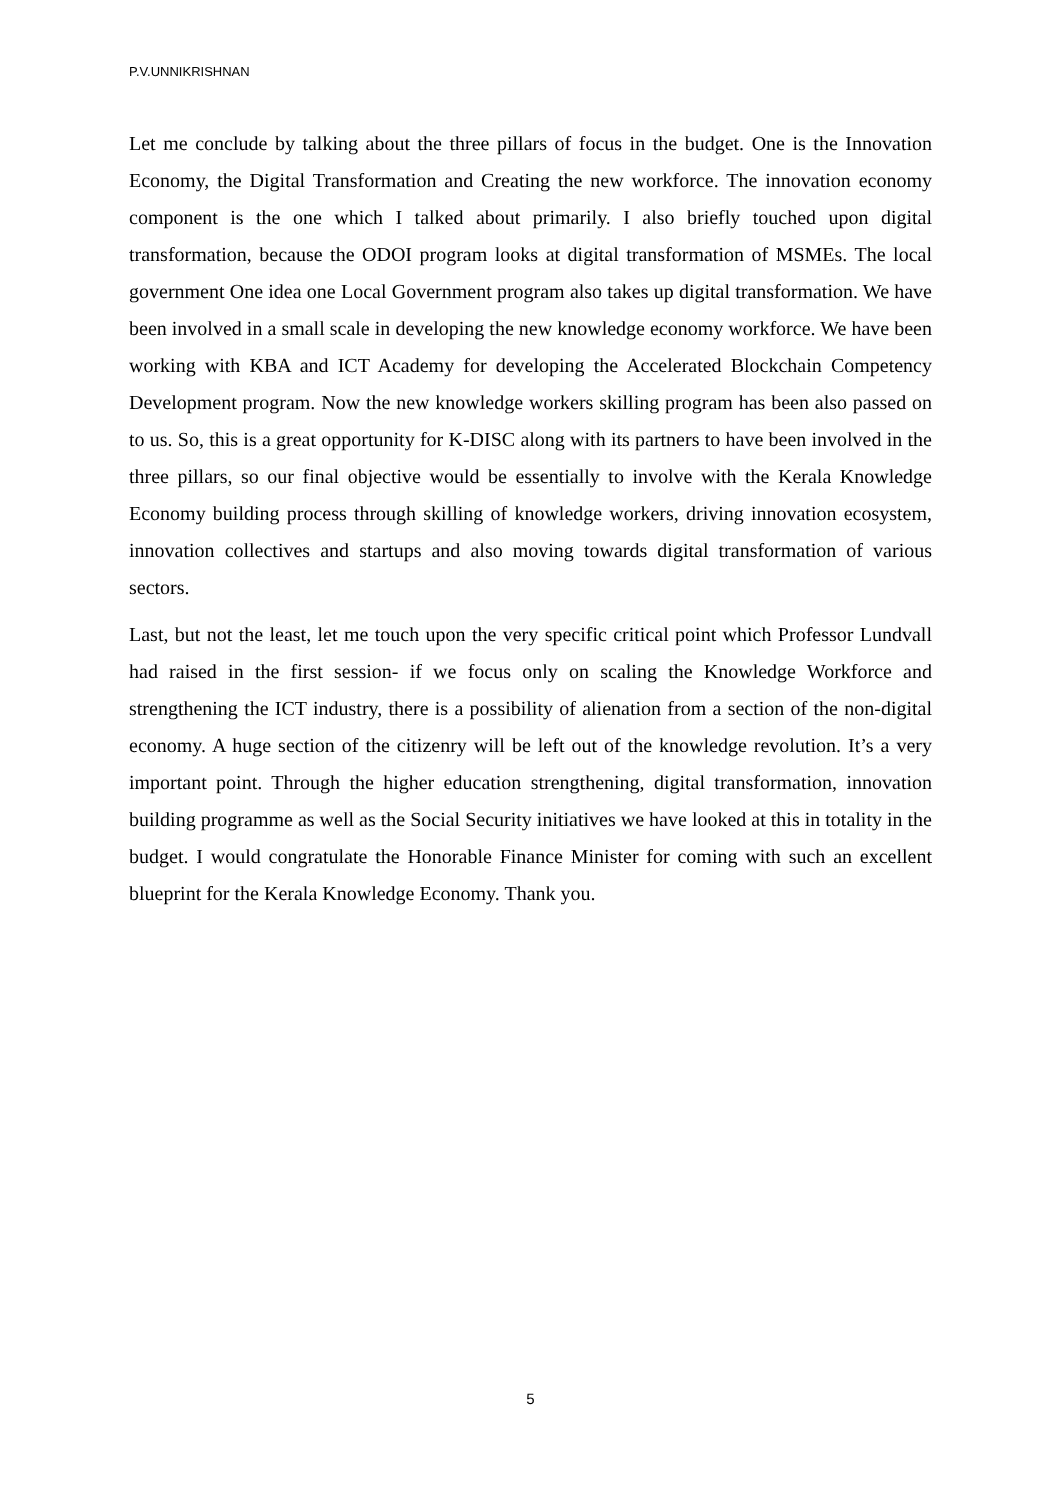P.V.UNNIKRISHNAN
Let me conclude by talking about the three pillars of focus in the budget. One is the Innovation Economy, the Digital Transformation and Creating the new workforce. The innovation economy component is the one which I talked about primarily. I also briefly touched upon digital transformation, because the ODOI program looks at digital transformation of MSMEs. The local government One idea one Local Government program also takes up digital transformation. We have been involved in a small scale in developing the new knowledge economy workforce. We have been working with KBA and ICT Academy for developing the Accelerated Blockchain Competency Development program. Now the new knowledge workers skilling program has been also passed on to us. So, this is a great opportunity for K-DISC along with its partners to have been involved in the three pillars, so our final objective would be essentially to involve with the Kerala Knowledge Economy building process through skilling of knowledge workers, driving innovation ecosystem, innovation collectives and startups and also moving towards digital transformation of various sectors.
Last, but not the least, let me touch upon the very specific critical point which Professor Lundvall had raised in the first session- if we focus only on scaling the Knowledge Workforce and strengthening the ICT industry, there is a possibility of alienation from a section of the non-digital economy. A huge section of the citizenry will be left out of the knowledge revolution. It’s a very important point. Through the higher education strengthening, digital transformation, innovation building programme as well as the Social Security initiatives we have looked at this in totality in the budget. I would congratulate the Honorable Finance Minister for coming with such an excellent blueprint for the Kerala Knowledge Economy. Thank you.
5